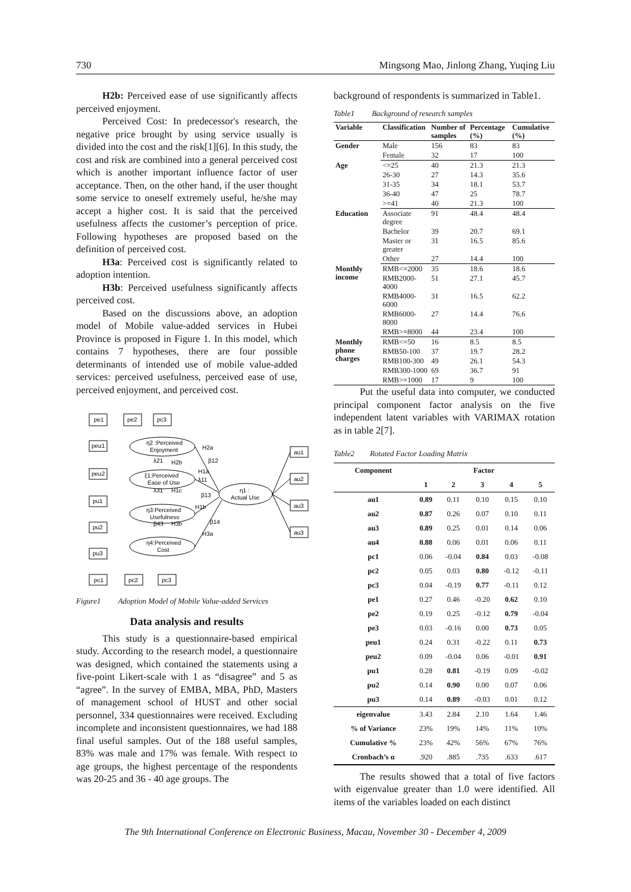730 Mingsong Mao, Jinlong Zhang, Yuqing Liu
H2b: Perceived ease of use significantly affects perceived enjoyment.
Perceived Cost: In predecessor's research, the negative price brought by using service usually is divided into the cost and the risk[1][6]. In this study, the cost and risk are combined into a general perceived cost which is another important influence factor of user acceptance. Then, on the other hand, if the user thought some service to oneself extremely useful, he/she may accept a higher cost. It is said that the perceived usefulness affects the customer’s perception of price. Following hypotheses are proposed based on the definition of perceived cost.
H3a: Perceived cost is significantly related to adoption intention.
H3b: Perceived usefulness significantly affects perceived cost.
Based on the discussions above, an adoption model of Mobile value-added services in Hubei Province is proposed in Figure 1. In this model, which contains 7 hypotheses, there are four possible determinants of intended use of mobile value-added services: perceived usefulness, perceived ease of use, perceived enjoyment, and perceived cost.
pe1
pe2
pc3
peu1
peu2
pu1
pu2
pu3
η2 :Perceived
Enjoyment
ξ1:Perceived
Ease of Use
η3:Perceived
Usefulness
η4:Perceived
Cost
η1 :
Actual Use
au1
au2
au3
au3
pc1
pc2
pc3
H2a
H2b
λ21
β12
H1a
λ11
H1c
λ31
β13
H1b
H3b
β43
β14
H3a
Figure1 Adoption Model of Mobile Value-added Services
Data analysis and results
This study is a questionnaire-based empirical study. According to the research model, a questionnaire was designed, which contained the statements using a five-point Likert-scale with 1 as “disagree” and 5 as “agree”. In the survey of EMBA, MBA, PhD, Masters of management school of HUST and other social personnel, 334 questionnaires were received. Excluding incomplete and inconsistent questionnaires, we had 188 final useful samples. Out of the 188 useful samples, 83% was male and 17% was female. With respect to age groups, the highest percentage of the respondents was 20-25 and 36 - 40 age groups. The
background of respondents is summarized in Table1.
Table1 Background of research samples
| Variable | Classification | Number of samples | Percentage (%) | Cumulative (%) |
| --- | --- | --- | --- | --- |
| Gender | Male | 156 | 83 | 83 |
| | Female | 32 | 17 | 100 |
| Age | <=25 | 40 | 21.3 | 21.3 |
| | 26-30 | 27 | 14.3 | 35.6 |
| | 31-35 | 34 | 18.1 | 53.7 |
| | 36-40 | 47 | 25 | 78.7 |
| | >=41 | 40 | 21.3 | 100 |
| Education | Associate degree | 91 | 48.4 | 48.4 |
| | Bachelor | 39 | 20.7 | 69.1 |
| | Master or greater | 31 | 16.5 | 85.6 |
| | Other | 27 | 14.4 | 100 |
| Monthly income | RMB<=2000 | 35 | 18.6 | 18.6 |
| | RMB2000-4000 | 51 | 27.1 | 45.7 |
| | RMB4000-6000 | 31 | 16.5 | 62.2 |
| | RMB6000-8000 | 27 | 14.4 | 76.6 |
| | RMB>=8000 | 44 | 23.4 | 100 |
| Monthly phone charges | RMB<=50 | 16 | 8.5 | 8.5 |
| | RMB50-100 | 37 | 19.7 | 28.2 |
| | RMB100-300 | 49 | 26.1 | 54.3 |
| | RMB300-1000 | 69 | 36.7 | 91 |
| | RMB>=1000 | 17 | 9 | 100 |
Put the useful data into computer, we conducted principal component factor analysis on the five independent latent variables with VARIMAX rotation as in table 2[7].
Table2 Rotated Factor Loading Matrix
| Component | Factor | | | | |
| --- | --- | --- | --- | --- | --- |
| | 1 | 2 | 3 | 4 | 5 |
| au1 | 0.89 | 0.11 | 0.10 | 0.15 | 0.10 |
| au2 | 0.87 | 0.26 | 0.07 | 0.10 | 0.11 |
| au3 | 0.89 | 0.25 | 0.01 | 0.14 | 0.06 |
| au4 | 0.88 | 0.06 | 0.01 | 0.06 | 0.11 |
| pc1 | 0.06 | -0.04 | 0.84 | 0.03 | -0.08 |
| pc2 | 0.05 | 0.03 | 0.80 | -0.12 | -0.11 |
| pc3 | 0.04 | -0.19 | 0.77 | -0.11 | 0.12 |
| pe1 | 0.27 | 0.46 | -0.20 | 0.62 | 0.10 |
| pe2 | 0.19 | 0.25 | -0.12 | 0.79 | -0.04 |
| pe3 | 0.03 | -0.16 | 0.00 | 0.73 | 0.05 |
| peu1 | 0.24 | 0.31 | -0.22 | 0.11 | 0.73 |
| peu2 | 0.09 | -0.04 | 0.06 | -0.01 | 0.91 |
| pu1 | 0.28 | 0.81 | -0.19 | 0.09 | -0.02 |
| pu2 | 0.14 | 0.90 | 0.00 | 0.07 | 0.06 |
| pu3 | 0.14 | 0.89 | -0.03 | 0.01 | 0.12 |
| eigenvalue | 3.43 | 2.84 | 2.10 | 1.64 | 1.46 |
| % of Variance | 23% | 19% | 14% | 11% | 10% |
| Cumulative % | 23% | 42% | 56% | 67% | 76% |
| Cronbach’s α | .920 | .885 | .735 | .633 | .617 |
The results showed that a total of five factors with eigenvalue greater than 1.0 were identified. All items of the variables loaded on each distinct
The 9th International Conference on Electronic Business, Macau, November 30 - December 4, 2009